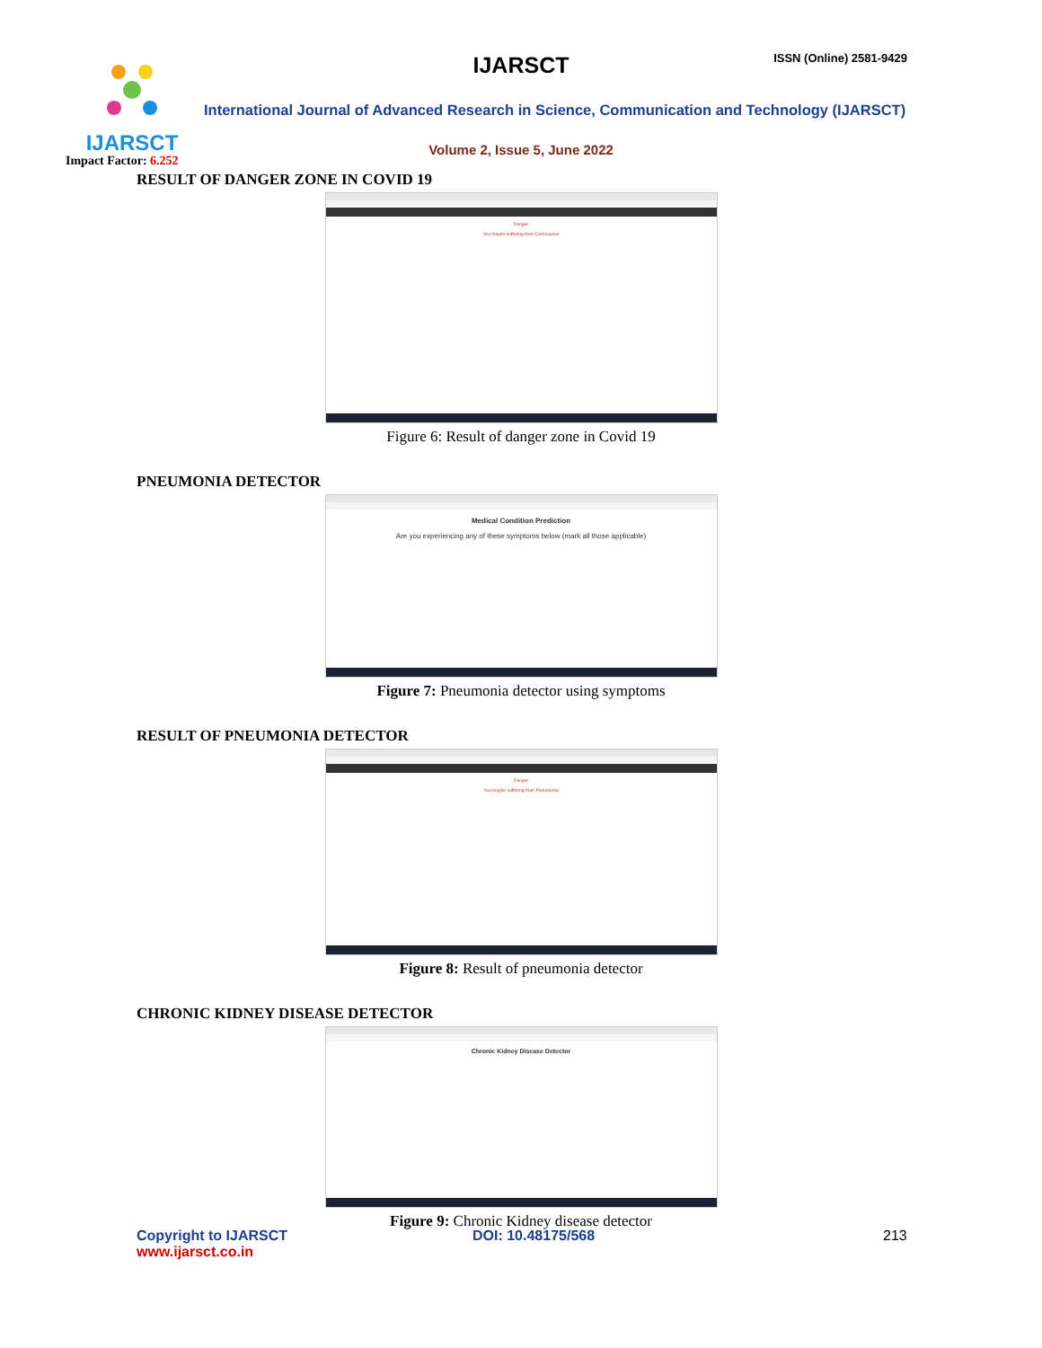IJARSCT
IJARSCT ISSN (Online) 2581-9429
International Journal of Advanced Research in Science, Communication and Technology (IJARSCT)
Volume 2, Issue 5, June 2022
Impact Factor: 6.252
RESULT OF DANGER ZONE IN COVID 19
Danger
You maybe suffering from Coronavirus
Figure 6: Result of danger zone in Covid 19
PNEUMONIA DETECTOR
Medical Condition Prediction
Are you experiencing any of these symptoms below (mark all those applicable)
Figure 7: Pneumonia detector using symptoms
RESULT OF PNEUMONIA DETECTOR
Danger
You maybe suffering from Pneumonia
Figure 8: Result of pneumonia detector
CHRONIC KIDNEY DISEASE DETECTOR
Chronic Kidney Disease Detector
Figure 9: Chronic Kidney disease detector
Copyright to IJARSCT
www.ijarsct.co.in
DOI: 10.48175/568 213